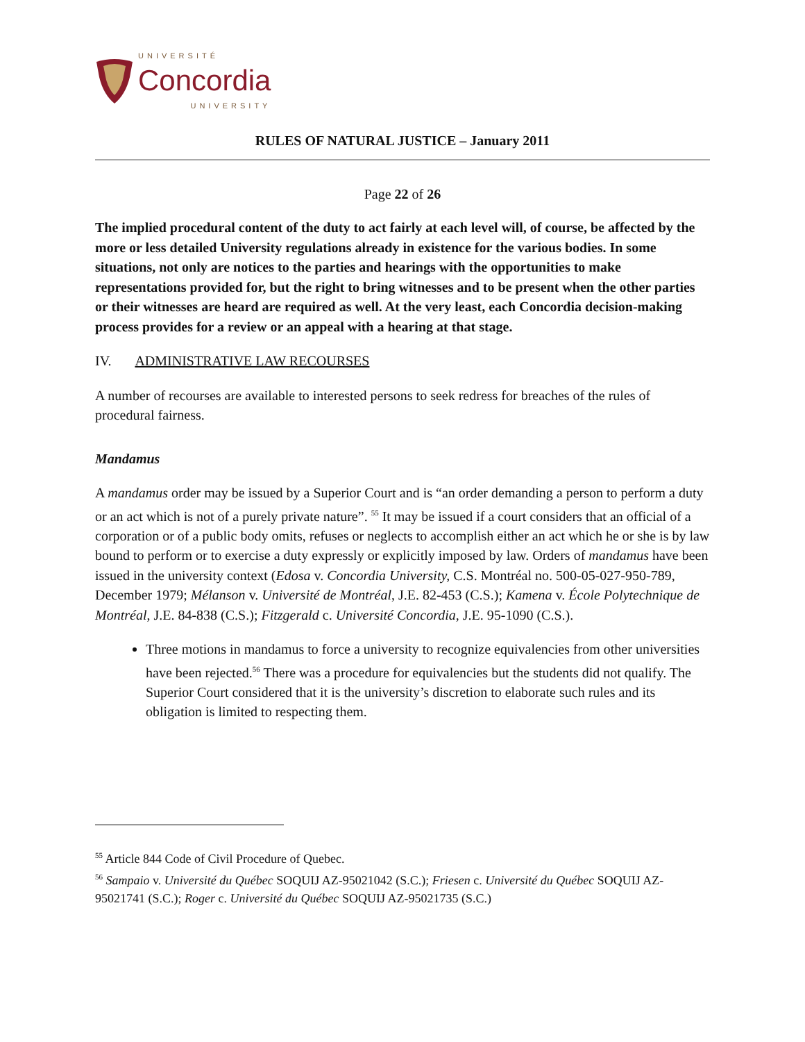UNIVERSITÉ
Concordia
UNIVERSITY
RULES OF NATURAL JUSTICE – January 2011
Page 22 of 26
The implied procedural content of the duty to act fairly at each level will, of course, be affected by the more or less detailed University regulations already in existence for the various bodies. In some situations, not only are notices to the parties and hearings with the opportunities to make representations provided for, but the right to bring witnesses and to be present when the other parties or their witnesses are heard are required as well. At the very least, each Concordia decision-making process provides for a review or an appeal with a hearing at that stage.
IV. ADMINISTRATIVE LAW RECOURSES
A number of recourses are available to interested persons to seek redress for breaches of the rules of procedural fairness.
Mandamus
A mandamus order may be issued by a Superior Court and is “an order demanding a person to perform a duty or an act which is not of a purely private nature”. <sup>55</sup> It may be issued if a court considers that an official of a corporation or of a public body omits, refuses or neglects to accomplish either an act which he or she is by law bound to perform or to exercise a duty expressly or explicitly imposed by law. Orders of mandamus have been issued in the university context (Edosa v. Concordia University, C.S. Montréal no. 500-05-027-950-789, December 1979; Mélanson v. Université de Montréal, J.E. 82-453 (C.S.); Kamena v. École Polytechnique de Montréal, J.E. 84-838 (C.S.); Fitzgerald c. Université Concordia, J.E. 95-1090 (C.S.).
Three motions in mandamus to force a university to recognize equivalencies from other universities have been rejected.<sup>56</sup> There was a procedure for equivalencies but the students did not qualify. The Superior Court considered that it is the university’s discretion to elaborate such rules and its obligation is limited to respecting them.
<sup>55</sup> Article 844 Code of Civil Procedure of Quebec.
<sup>56</sup> Sampaio v. Université du Québec SOQUIJ AZ-95021042 (S.C.); Friesen c. Université du Québec SOQUIJ AZ-95021741 (S.C.); Roger c. Université du Québec SOQUIJ AZ-95021735 (S.C.)